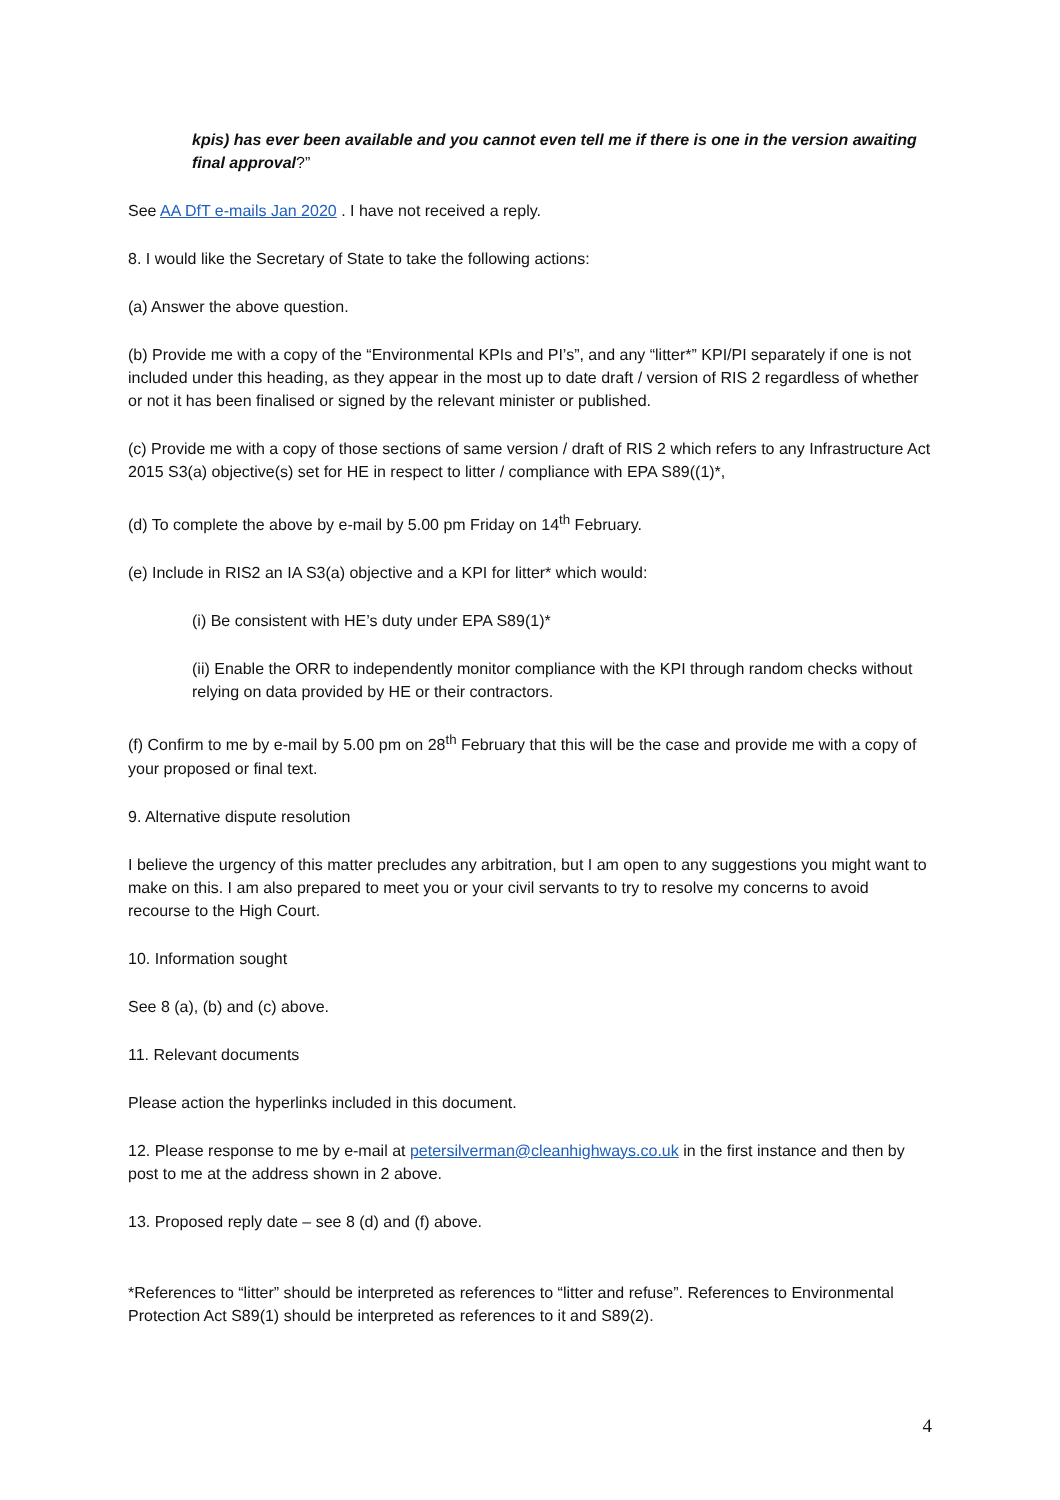kpis) has ever been available and you cannot even tell me if there is one in the version awaiting final approval?”
See AA DfT e-mails Jan 2020 . I have not received a reply.
8. I would like the Secretary of State to take the following actions:
(a) Answer the above question.
(b) Provide me with a copy of the “Environmental KPIs and PI’s”, and any “litter*” KPI/PI separately if one is not included under this heading, as they appear in the most up to date draft / version of RIS 2 regardless of whether or not it has been finalised or signed by the relevant minister or published.
(c) Provide me with a copy of those sections of same version / draft of RIS 2 which refers to any Infrastructure Act 2015 S3(a) objective(s) set for HE in respect to litter / compliance with EPA S89((1)*,
(d) To complete the above by e-mail by 5.00 pm Friday on 14<sup>th</sup> February.
(e) Include in RIS2 an IA S3(a) objective and a KPI for litter* which would:
(i) Be consistent with HE’s duty under EPA S89(1)*
(ii) Enable the ORR to independently monitor compliance with the KPI through random checks without relying on data provided by HE or their contractors.
(f) Confirm to me by e-mail by 5.00 pm on 28<sup>th</sup> February that this will be the case and provide me with a copy of your proposed or final text.
9. Alternative dispute resolution
I believe the urgency of this matter precludes any arbitration, but I am open to any suggestions you might want to make on this. I am also prepared to meet you or your civil servants to try to resolve my concerns to avoid recourse to the High Court.
10. Information sought
See 8 (a), (b) and (c) above.
11. Relevant documents
Please action the hyperlinks included in this document.
12. Please response to me by e-mail at petersilverman@cleanhighways.co.uk in the first instance and then by post to me at the address shown in 2 above.
13. Proposed reply date – see 8 (d) and (f) above.
*References to “litter” should be interpreted as references to “litter and refuse”. References to Environmental Protection Act S89(1) should be interpreted as references to it and S89(2).
4